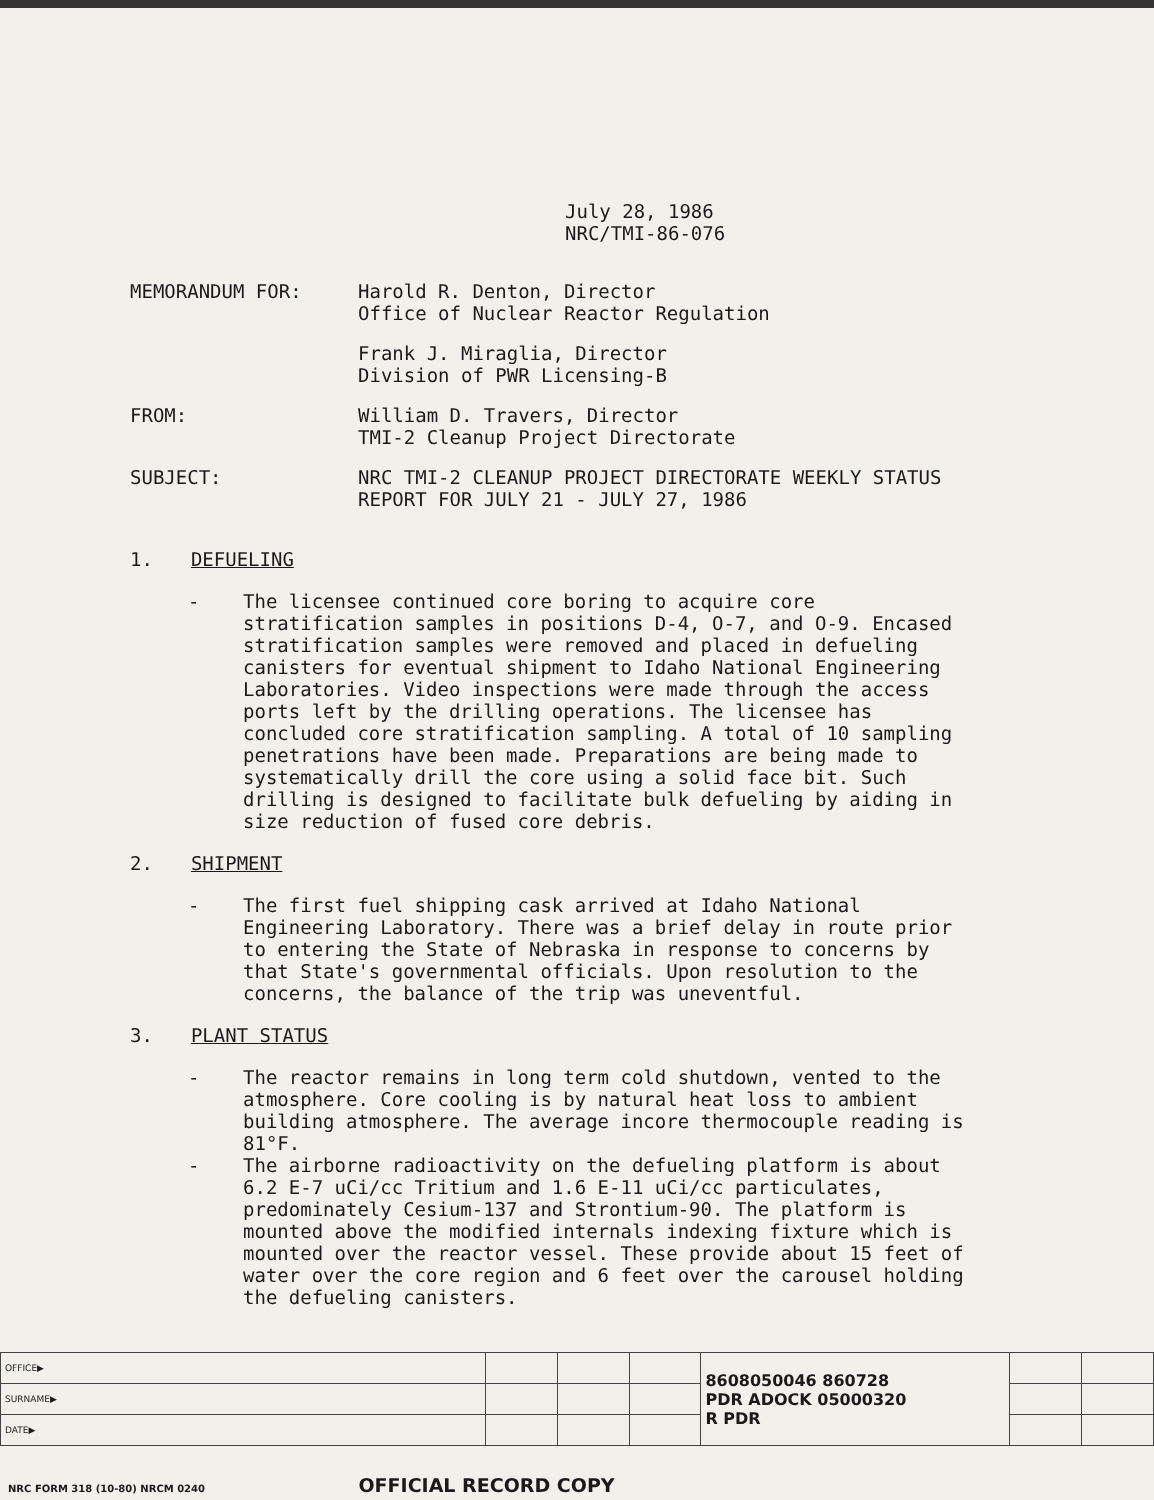July 28, 1986
NRC/TMI-86-076
| MEMORANDUM FOR: | Harold R. Denton, Director Office of Nuclear Reactor Regulation |
| | Frank J. Miraglia, Director Division of PWR Licensing-B |
| FROM: | William D. Travers, Director TMI-2 Cleanup Project Directorate |
| SUBJECT: | NRC TMI-2 CLEANUP PROJECT DIRECTORATE WEEKLY STATUS REPORT FOR JULY 21 - JULY 27, 1986 |
1. DEFUELING
- The licensee continued core boring to acquire core stratification samples in positions D-4, O-7, and O-9. Encased stratification samples were removed and placed in defueling canisters for eventual shipment to Idaho National Engineering Laboratories. Video inspections were made through the access ports left by the drilling operations. The licensee has concluded core stratification sampling. A total of 10 sampling penetrations have been made. Preparations are being made to systematically drill the core using a solid face bit. Such drilling is designed to facilitate bulk defueling by aiding in size reduction of fused core debris.
2. SHIPMENT
- The first fuel shipping cask arrived at Idaho National Engineering Laboratory. There was a brief delay in route prior to entering the State of Nebraska in response to concerns by that State's governmental officials. Upon resolution to the concerns, the balance of the trip was uneventful.
3. PLANT STATUS
- The reactor remains in long term cold shutdown, vented to the atmosphere. Core cooling is by natural heat loss to ambient building atmosphere. The average incore thermocouple reading is 81°F.
- The airborne radioactivity on the defueling platform is about 6.2 E-7 uCi/cc Tritium and 1.6 E-11 uCi/cc particulates, predominately Cesium-137 and Strontium-90. The platform is mounted above the modified internals indexing fixture which is mounted over the reactor vessel. These provide about 15 feet of water over the core region and 6 feet over the carousel holding the defueling canisters.
| OFFICE▶ | | | | 8608050046 860728 PDR ADOCK 05000320 R PDR | | |
| SURNAME▶ | | | | | | |
| DATE▶ | | | | | | |
NRC FORM 318 (10-80) NRCM 0240 OFFICIAL RECORD COPY